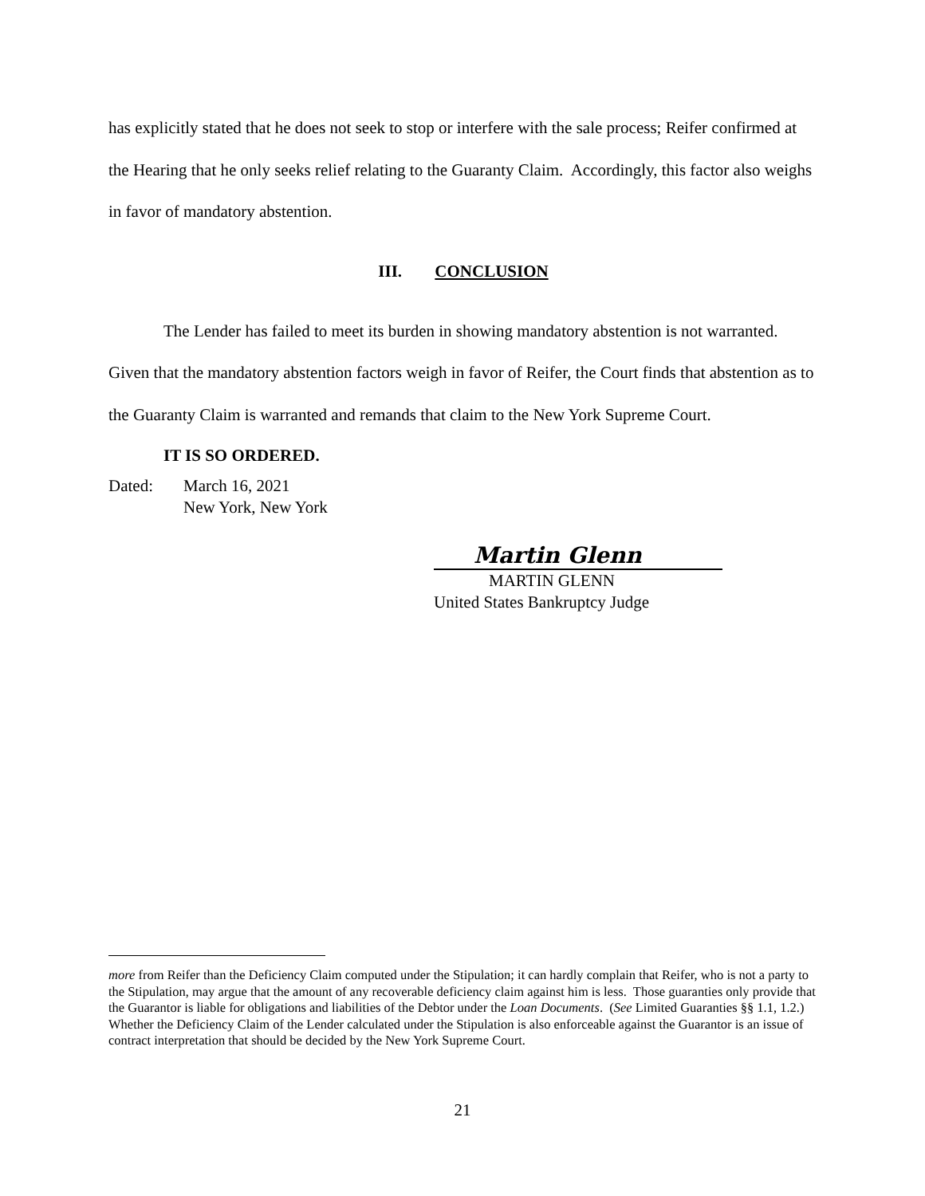has explicitly stated that he does not seek to stop or interfere with the sale process; Reifer confirmed at the Hearing that he only seeks relief relating to the Guaranty Claim. Accordingly, this factor also weighs in favor of mandatory abstention.
III. CONCLUSION
The Lender has failed to meet its burden in showing mandatory abstention is not warranted. Given that the mandatory abstention factors weigh in favor of Reifer, the Court finds that abstention as to the Guaranty Claim is warranted and remands that claim to the New York Supreme Court.
IT IS SO ORDERED.
Dated: March 16, 2021
New York, New York
Martin Glenn
MARTIN GLENN
United States Bankruptcy Judge
more from Reifer than the Deficiency Claim computed under the Stipulation; it can hardly complain that Reifer, who is not a party to the Stipulation, may argue that the amount of any recoverable deficiency claim against him is less. Those guaranties only provide that the Guarantor is liable for obligations and liabilities of the Debtor under the Loan Documents. (See Limited Guaranties §§ 1.1, 1.2.) Whether the Deficiency Claim of the Lender calculated under the Stipulation is also enforceable against the Guarantor is an issue of contract interpretation that should be decided by the New York Supreme Court.
21